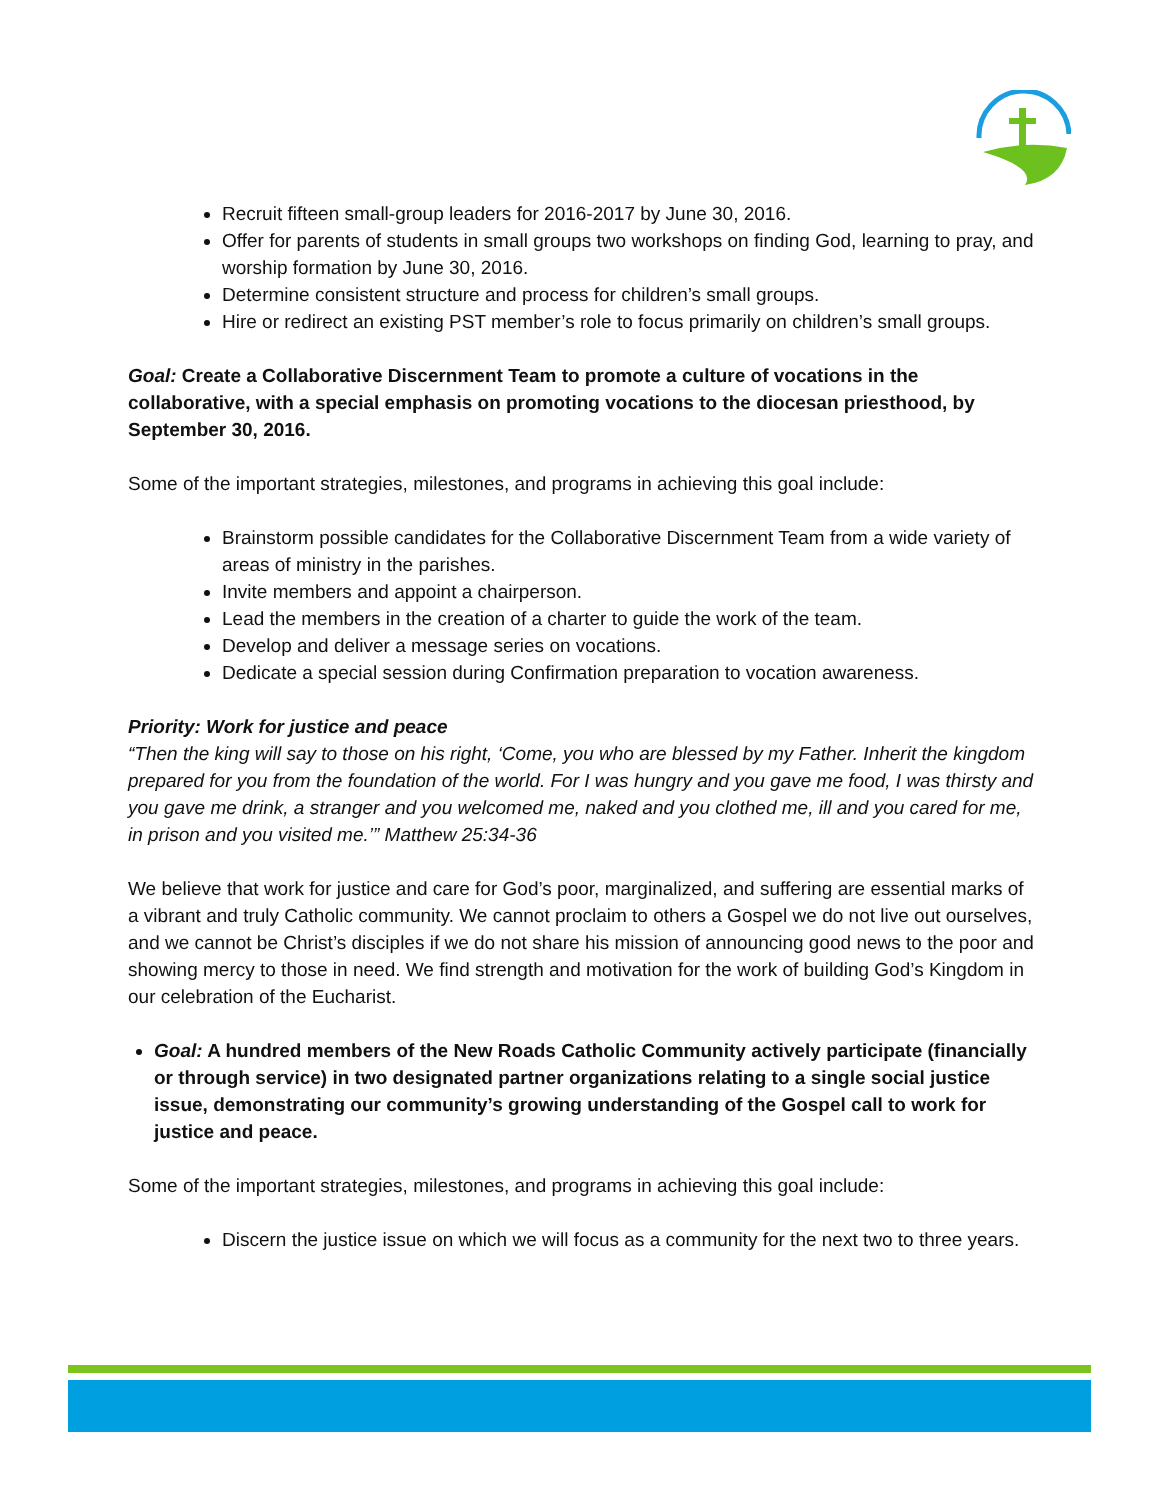Recruit fifteen small-group leaders for 2016-2017 by June 30, 2016.
Offer for parents of students in small groups two workshops on finding God, learning to pray, and worship formation by June 30, 2016.
Determine consistent structure and process for children’s small groups.
Hire or redirect an existing PST member’s role to focus primarily on children’s small groups.
Goal: Create a Collaborative Discernment Team to promote a culture of vocations in the collaborative, with a special emphasis on promoting vocations to the diocesan priesthood, by September 30, 2016.
Some of the important strategies, milestones, and programs in achieving this goal include:
Brainstorm possible candidates for the Collaborative Discernment Team from a wide variety of areas of ministry in the parishes.
Invite members and appoint a chairperson.
Lead the members in the creation of a charter to guide the work of the team.
Develop and deliver a message series on vocations.
Dedicate a special session during Confirmation preparation to vocation awareness.
Priority: Work for justice and peace
“Then the king will say to those on his right, ‘Come, you who are blessed by my Father. Inherit the kingdom prepared for you from the foundation of the world. For I was hungry and you gave me food, I was thirsty and you gave me drink, a stranger and you welcomed me, naked and you clothed me, ill and you cared for me, in prison and you visited me.’” Matthew 25:34-36
We believe that work for justice and care for God’s poor, marginalized, and suffering are essential marks of a vibrant and truly Catholic community. We cannot proclaim to others a Gospel we do not live out ourselves, and we cannot be Christ’s disciples if we do not share his mission of announcing good news to the poor and showing mercy to those in need. We find strength and motivation for the work of building God’s Kingdom in our celebration of the Eucharist.
Goal: A hundred members of the New Roads Catholic Community actively participate (financially or through service) in two designated partner organizations relating to a single social justice issue, demonstrating our community’s growing understanding of the Gospel call to work for justice and peace.
Some of the important strategies, milestones, and programs in achieving this goal include:
Discern the justice issue on which we will focus as a community for the next two to three years.